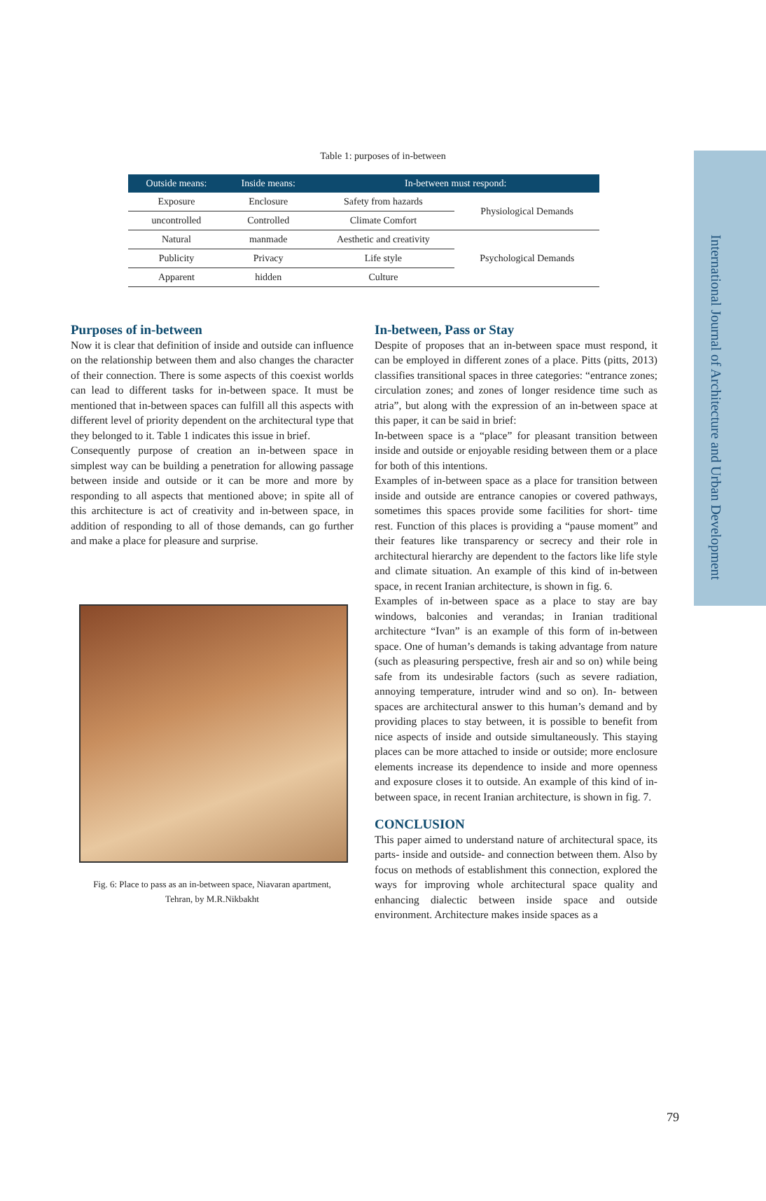International Journal of Architecture and Urban Development
Table 1: purposes of in-between
| Outside means: | Inside means: | In-between must respond: | |
| --- | --- | --- | --- |
| Exposure | Enclosure | Safety from hazards | Physiological Demands |
| uncontrolled | Controlled | Climate Comfort | |
| Natural | manmade | Aesthetic and creativity | Psychological Demands |
| Publicity | Privacy | Life style | |
| Apparent | hidden | Culture | |
Purposes of in-between
Now it is clear that definition of inside and outside can influence on the relationship between them and also changes the character of their connection. There is some aspects of this coexist worlds can lead to different tasks for in-between space. It must be mentioned that in-between spaces can fulfill all this aspects with different level of priority dependent on the architectural type that they belonged to it. Table 1 indicates this issue in brief.
Consequently purpose of creation an in-between space in simplest way can be building a penetration for allowing passage between inside and outside or it can be more and more by responding to all aspects that mentioned above; in spite all of this architecture is act of creativity and in-between space, in addition of responding to all of those demands, can go further and make a place for pleasure and surprise.
Fig. 6: Place to pass as an in-between space, Niavaran apartment,
Tehran, by M.R.Nikbakht
In-between, Pass or Stay
Despite of proposes that an in-between space must respond, it can be employed in different zones of a place. Pitts (pitts, 2013) classifies transitional spaces in three categories: “entrance zones; circulation zones; and zones of longer residence time such as atria”, but along with the expression of an in-between space at this paper, it can be said in brief:
In-between space is a “place” for pleasant transition between inside and outside or enjoyable residing between them or a place for both of this intentions.
Examples of in-between space as a place for transition between inside and outside are entrance canopies or covered pathways, sometimes this spaces provide some facilities for short- time rest. Function of this places is providing a “pause moment” and their features like transparency or secrecy and their role in architectural hierarchy are dependent to the factors like life style and climate situation. An example of this kind of in-between space, in recent Iranian architecture, is shown in fig. 6.
Examples of in-between space as a place to stay are bay windows, balconies and verandas; in Iranian traditional architecture “Ivan” is an example of this form of in-between space. One of human’s demands is taking advantage from nature (such as pleasuring perspective, fresh air and so on) while being safe from its undesirable factors (such as severe radiation, annoying temperature, intruder wind and so on). In- between spaces are architectural answer to this human’s demand and by providing places to stay between, it is possible to benefit from nice aspects of inside and outside simultaneously. This staying places can be more attached to inside or outside; more enclosure elements increase its dependence to inside and more openness and exposure closes it to outside. An example of this kind of in-between space, in recent Iranian architecture, is shown in fig. 7.
CONCLUSION
This paper aimed to understand nature of architectural space, its parts- inside and outside- and connection between them. Also by focus on methods of establishment this connection, explored the ways for improving whole architectural space quality and enhancing dialectic between inside space and outside environment. Architecture makes inside spaces as a
79